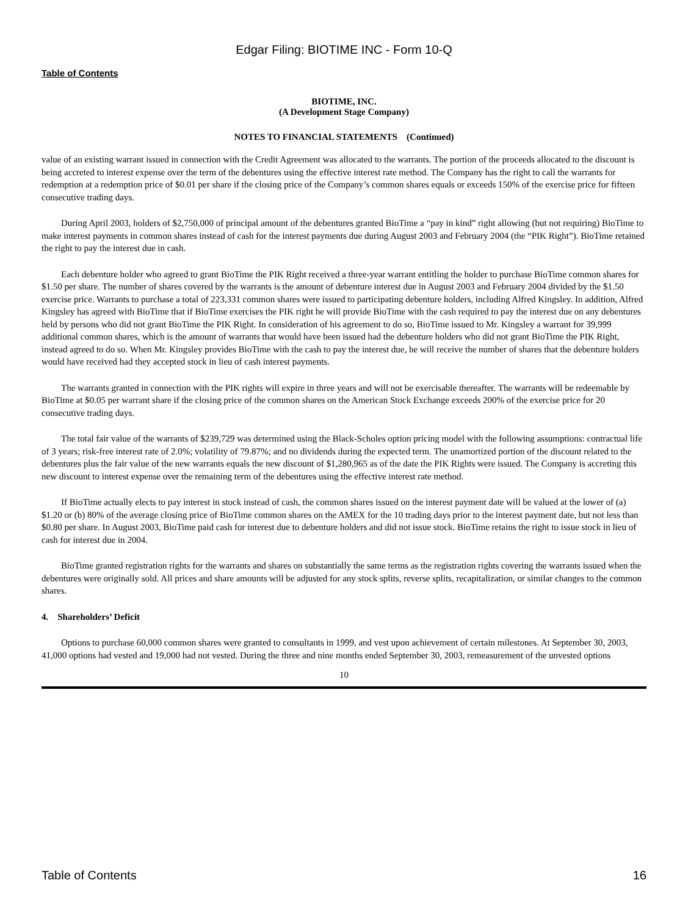Edgar Filing: BIOTIME INC - Form 10-Q
Table of Contents
BIOTIME, INC.
(A Development Stage Company)
NOTES TO FINANCIAL STATEMENTS (Continued)
value of an existing warrant issued in connection with the Credit Agreement was allocated to the warrants. The portion of the proceeds allocated to the discount is being accreted to interest expense over the term of the debentures using the effective interest rate method. The Company has the right to call the warrants for redemption at a redemption price of $0.01 per share if the closing price of the Company’s common shares equals or exceeds 150% of the exercise price for fifteen consecutive trading days.
During April 2003, holders of $2,750,000 of principal amount of the debentures granted BioTime a “pay in kind” right allowing (but not requiring) BioTime to make interest payments in common shares instead of cash for the interest payments due during August 2003 and February 2004 (the “PIK Right”). BioTime retained the right to pay the interest due in cash.
Each debenture holder who agreed to grant BioTime the PIK Right received a three-year warrant entitling the holder to purchase BioTime common shares for $1.50 per share. The number of shares covered by the warrants is the amount of debenture interest due in August 2003 and February 2004 divided by the $1.50 exercise price. Warrants to purchase a total of 223,331 common shares were issued to participating debenture holders, including Alfred Kingsley. In addition, Alfred Kingsley has agreed with BioTime that if BioTime exercises the PIK right he will provide BioTime with the cash required to pay the interest due on any debentures held by persons who did not grant BioTime the PIK Right. In consideration of his agreement to do so, BioTime issued to Mr. Kingsley a warrant for 39,999 additional common shares, which is the amount of warrants that would have been issued had the debenture holders who did not grant BioTime the PIK Right, instead agreed to do so. When Mr. Kingsley provides BioTime with the cash to pay the interest due, he will receive the number of shares that the debenture holders would have received had they accepted stock in lieu of cash interest payments.
The warrants granted in connection with the PIK rights will expire in three years and will not be exercisable thereafter. The warrants will be redeemable by BioTime at $0.05 per warrant share if the closing price of the common shares on the American Stock Exchange exceeds 200% of the exercise price for 20 consecutive trading days.
The total fair value of the warrants of $239,729 was determined using the Black-Scholes option pricing model with the following assumptions: contractual life of 3 years; risk-free interest rate of 2.0%; volatility of 79.87%; and no dividends during the expected term. The unamortized portion of the discount related to the debentures plus the fair value of the new warrants equals the new discount of $1,280,965 as of the date the PIK Rights were issued. The Company is accreting this new discount to interest expense over the remaining term of the debentures using the effective interest rate method.
If BioTime actually elects to pay interest in stock instead of cash, the common shares issued on the interest payment date will be valued at the lower of (a) $1.20 or (b) 80% of the average closing price of BioTime common shares on the AMEX for the 10 trading days prior to the interest payment date, but not less than $0.80 per share. In August 2003, BioTime paid cash for interest due to debenture holders and did not issue stock. BioTime retains the right to issue stock in lieu of cash for interest due in 2004.
BioTime granted registration rights for the warrants and shares on substantially the same terms as the registration rights covering the warrants issued when the debentures were originally sold. All prices and share amounts will be adjusted for any stock splits, reverse splits, recapitalization, or similar changes to the common shares.
4. Shareholders’ Deficit
Options to purchase 60,000 common shares were granted to consultants in 1999, and vest upon achievement of certain milestones. At September 30, 2003, 41,000 options had vested and 19,000 had not vested. During the three and nine months ended September 30, 2003, remeasurement of the unvested options
10
Table of Contents 16